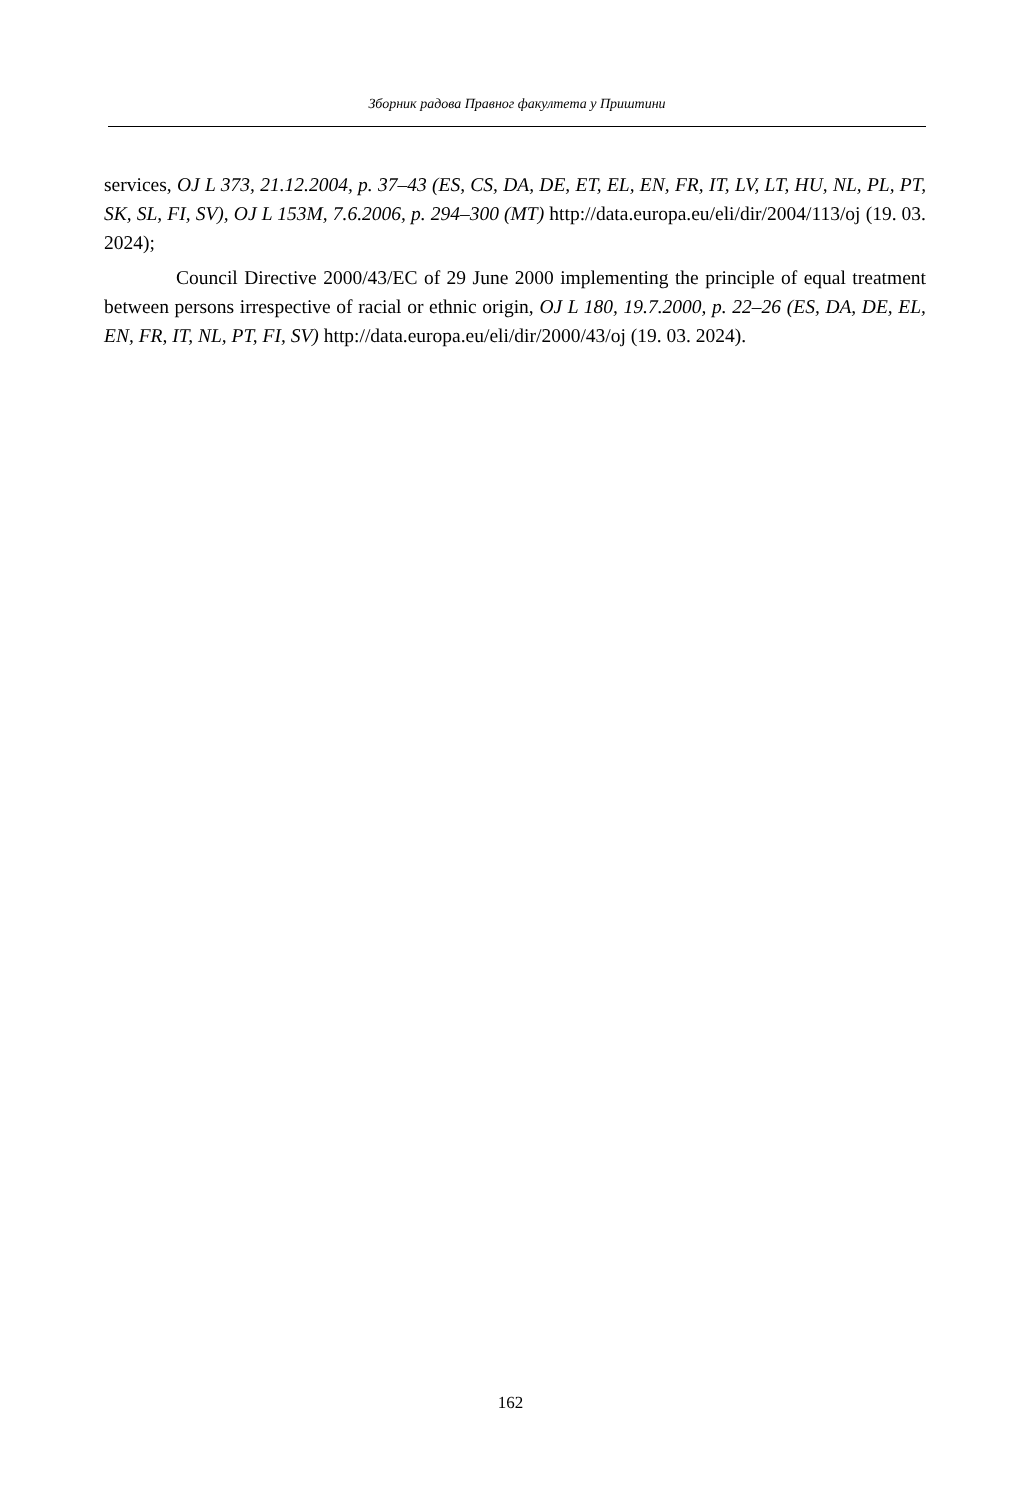Зборник радова Правног факултета у Приштини
services, OJ L 373, 21.12.2004, p. 37–43 (ES, CS, DA, DE, ET, EL, EN, FR, IT, LV, LT, HU, NL, PL, PT, SK, SL, FI, SV), OJ L 153M, 7.6.2006, p. 294–300 (MT) http://data.europa.eu/eli/dir/2004/113/oj (19. 03. 2024);
Council Directive 2000/43/EC of 29 June 2000 implementing the principle of equal treatment between persons irrespective of racial or ethnic origin, OJ L 180, 19.7.2000, p. 22–26 (ES, DA, DE, EL, EN, FR, IT, NL, PT, FI, SV) http://data.europa.eu/eli/dir/2000/43/oj (19. 03. 2024).
162